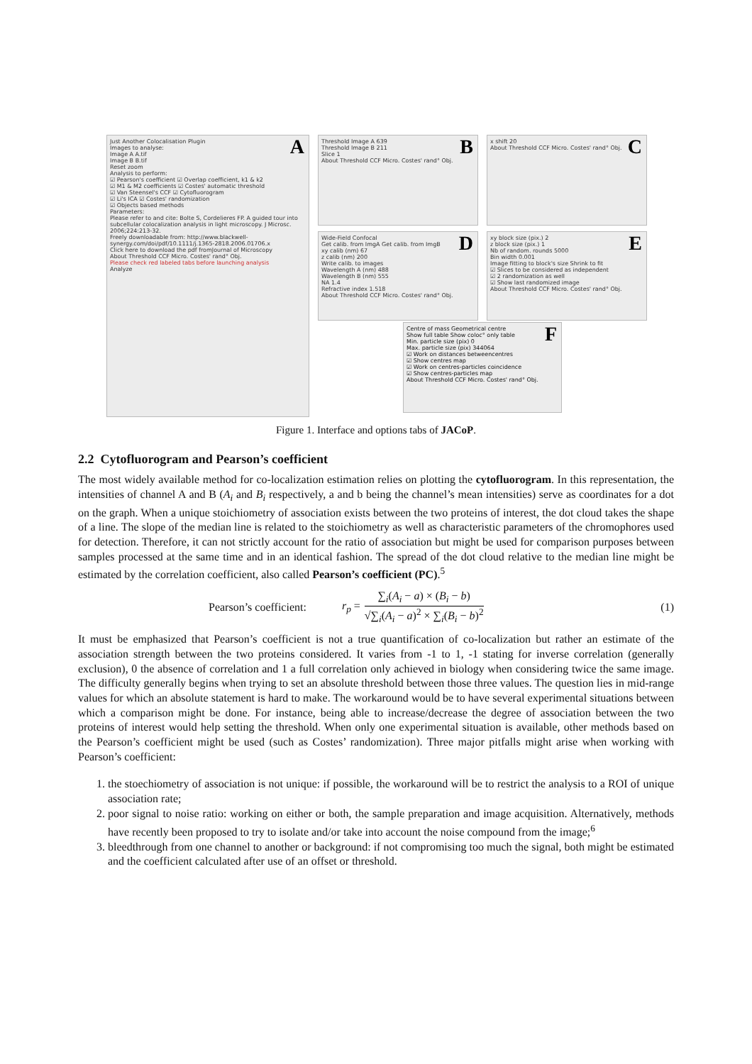A
Just Another Colocalisation Plugin
Images to analyse:
Image A A.tif
Image B B.tif
Reset zoom
Analysis to perform:
☑ Pearson's coefficient ☑ Overlap coefficient, k1 & k2
☑ M1 & M2 coefficients ☑ Costes' automatic threshold
☑ Van Steensel's CCF ☑ Cytofluorogram
☑ Li's ICA ☑ Costes' randomization
☑ Objects based methods
Parameters:
Please refer to and cite: Bolte S, Cordelieres FP. A guided tour into subcellular colocalization analysis in light microscopy. J Microsc. 2006;224:213-32.
Freely downloadable from: http://www.blackwell-synergy.com/doi/pdf/10.1111/j.1365-2818.2006.01706.x
Click here to download the pdf fromJournal of Microscopy
About Threshold CCF Micro. Costes' rand° Obj.
Please check red labeled tabs before launching analysis
Analyze
B
Threshold Image A 639
Threshold Image B 211
Slice 1
About Threshold CCF Micro. Costes' rand° Obj.
D
Wide-Field Confocal
Get calib. from ImgA Get calib. from ImgB
xy calib (nm) 67
z calib (nm) 200
Write calib. to images
Wavelength A (nm) 488
Wavelength B (nm) 555
NA 1.4
Refractive index 1.518
About Threshold CCF Micro. Costes' rand° Obj.
C
x shift 20
About Threshold CCF Micro. Costes' rand° Obj.
E
xy block size (pix.) 2
z block size (pix.) 1
Nb of random. rounds 5000
Bin width 0.001
Image fitting to block's size Shrink to fit
☑ Slices to be considered as independent
☑ 2 randomization as well
☑ Show last randomized image
About Threshold CCF Micro. Costes' rand° Obj.
F
Centre of mass Geometrical centre
Show full table Show coloc° only table
Min. particle size (pix) 0
Max. particle size (pix) 344064
☑ Work on distances betweencentres
☑ Show centres map
☑ Work on centres-particles coincidence
☑ Show centres-particles map
About Threshold CCF Micro. Costes' rand° Obj.
Figure 1. Interface and options tabs of JACoP.
2.2 Cytofluorogram and Pearson’s coefficient
The most widely available method for co-localization estimation relies on plotting the cytofluorogram. In this representation, the intensities of channel A and B (A<sub>i</sub> and B<sub>i</sub> respectively, a and b being the channel’s mean intensities) serve as coordinates for a dot on the graph. When a unique stoichiometry of association exists between the two proteins of interest, the dot cloud takes the shape of a line. The slope of the median line is related to the stoichiometry as well as characteristic parameters of the chromophores used for detection. Therefore, it can not strictly account for the ratio of association but might be used for comparison purposes between samples processed at the same time and in an identical fashion. The spread of the dot cloud relative to the median line might be estimated by the correlation coefficient, also called Pearson’s coefficient (PC).<sup>5</sup>
Pearson’s coefficient: r<sub>p</sub> = ∑<sub>i</sub>(A<sub>i</sub> − a) × (B<sub>i</sub> − b) √∑<sub>i</sub>(A<sub>i</sub> − a)<sup>2</sup> × ∑<sub>i</sub>(B<sub>i</sub> − b)<sup>2</sup> (1)
It must be emphasized that Pearson’s coefficient is not a true quantification of co-localization but rather an estimate of the association strength between the two proteins considered. It varies from -1 to 1, -1 stating for inverse correlation (generally exclusion), 0 the absence of correlation and 1 a full correlation only achieved in biology when considering twice the same image. The difficulty generally begins when trying to set an absolute threshold between those three values. The question lies in mid-range values for which an absolute statement is hard to make. The workaround would be to have several experimental situations between which a comparison might be done. For instance, being able to increase/decrease the degree of association between the two proteins of interest would help setting the threshold. When only one experimental situation is available, other methods based on the Pearson’s coefficient might be used (such as Costes’ randomization). Three major pitfalls might arise when working with Pearson’s coefficient:
1. the stoechiometry of association is not unique: if possible, the workaround will be to restrict the analysis to a ROI of unique association rate;
2. poor signal to noise ratio: working on either or both, the sample preparation and image acquisition. Alternatively, methods have recently been proposed to try to isolate and/or take into account the noise compound from the image;<sup>6</sup>
3. bleedthrough from one channel to another or background: if not compromising too much the signal, both might be estimated and the coefficient calculated after use of an offset or threshold.